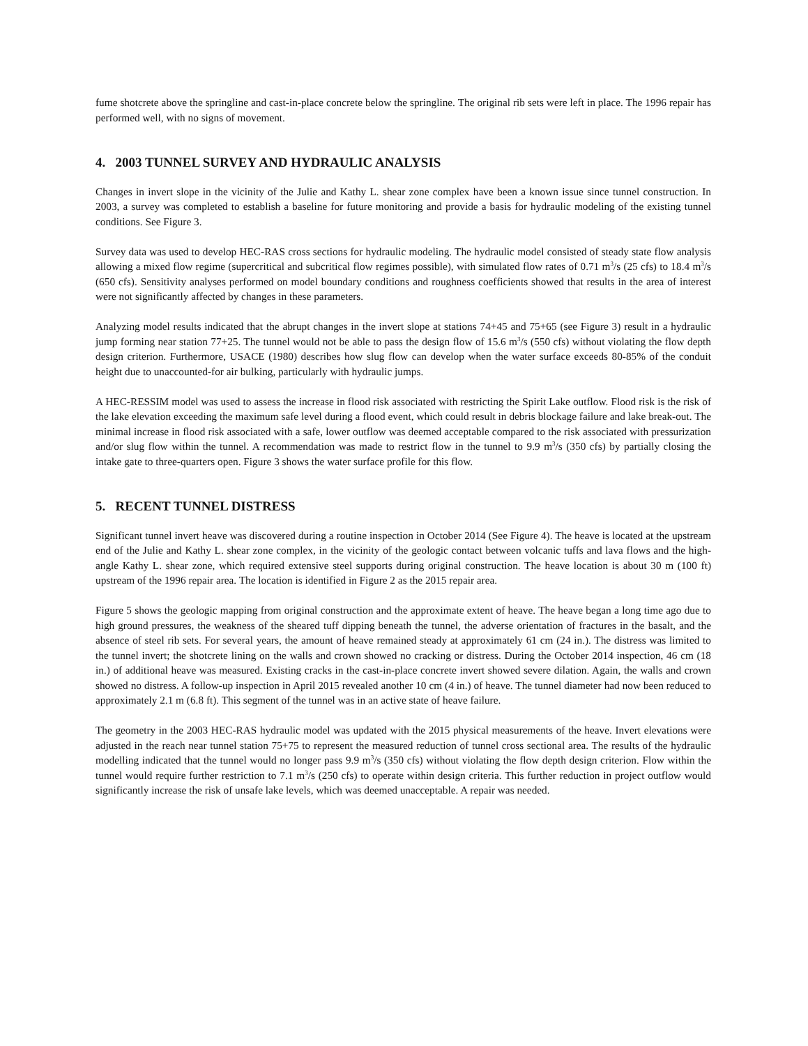fume shotcrete above the springline and cast-in-place concrete below the springline. The original rib sets were left in place. The 1996 repair has performed well, with no signs of movement.
4. 2003 TUNNEL SURVEY AND HYDRAULIC ANALYSIS
Changes in invert slope in the vicinity of the Julie and Kathy L. shear zone complex have been a known issue since tunnel construction. In 2003, a survey was completed to establish a baseline for future monitoring and provide a basis for hydraulic modeling of the existing tunnel conditions. See Figure 3.
Survey data was used to develop HEC-RAS cross sections for hydraulic modeling. The hydraulic model consisted of steady state flow analysis allowing a mixed flow regime (supercritical and subcritical flow regimes possible), with simulated flow rates of 0.71 m<sup>3</sup>/s (25 cfs) to 18.4 m<sup>3</sup>/s (650 cfs). Sensitivity analyses performed on model boundary conditions and roughness coefficients showed that results in the area of interest were not significantly affected by changes in these parameters.
Analyzing model results indicated that the abrupt changes in the invert slope at stations 74+45 and 75+65 (see Figure 3) result in a hydraulic jump forming near station 77+25. The tunnel would not be able to pass the design flow of 15.6 m<sup>3</sup>/s (550 cfs) without violating the flow depth design criterion. Furthermore, USACE (1980) describes how slug flow can develop when the water surface exceeds 80-85% of the conduit height due to unaccounted-for air bulking, particularly with hydraulic jumps.
A HEC-RESSIM model was used to assess the increase in flood risk associated with restricting the Spirit Lake outflow. Flood risk is the risk of the lake elevation exceeding the maximum safe level during a flood event, which could result in debris blockage failure and lake break-out. The minimal increase in flood risk associated with a safe, lower outflow was deemed acceptable compared to the risk associated with pressurization and/or slug flow within the tunnel. A recommendation was made to restrict flow in the tunnel to 9.9 m<sup>3</sup>/s (350 cfs) by partially closing the intake gate to three-quarters open. Figure 3 shows the water surface profile for this flow.
5. RECENT TUNNEL DISTRESS
Significant tunnel invert heave was discovered during a routine inspection in October 2014 (See Figure 4). The heave is located at the upstream end of the Julie and Kathy L. shear zone complex, in the vicinity of the geologic contact between volcanic tuffs and lava flows and the high-angle Kathy L. shear zone, which required extensive steel supports during original construction. The heave location is about 30 m (100 ft) upstream of the 1996 repair area. The location is identified in Figure 2 as the 2015 repair area.
Figure 5 shows the geologic mapping from original construction and the approximate extent of heave. The heave began a long time ago due to high ground pressures, the weakness of the sheared tuff dipping beneath the tunnel, the adverse orientation of fractures in the basalt, and the absence of steel rib sets. For several years, the amount of heave remained steady at approximately 61 cm (24 in.). The distress was limited to the tunnel invert; the shotcrete lining on the walls and crown showed no cracking or distress. During the October 2014 inspection, 46 cm (18 in.) of additional heave was measured. Existing cracks in the cast-in-place concrete invert showed severe dilation. Again, the walls and crown showed no distress. A follow-up inspection in April 2015 revealed another 10 cm (4 in.) of heave. The tunnel diameter had now been reduced to approximately 2.1 m (6.8 ft). This segment of the tunnel was in an active state of heave failure.
The geometry in the 2003 HEC-RAS hydraulic model was updated with the 2015 physical measurements of the heave. Invert elevations were adjusted in the reach near tunnel station 75+75 to represent the measured reduction of tunnel cross sectional area. The results of the hydraulic modelling indicated that the tunnel would no longer pass 9.9 m<sup>3</sup>/s (350 cfs) without violating the flow depth design criterion. Flow within the tunnel would require further restriction to 7.1 m<sup>3</sup>/s (250 cfs) to operate within design criteria. This further reduction in project outflow would significantly increase the risk of unsafe lake levels, which was deemed unacceptable. A repair was needed.